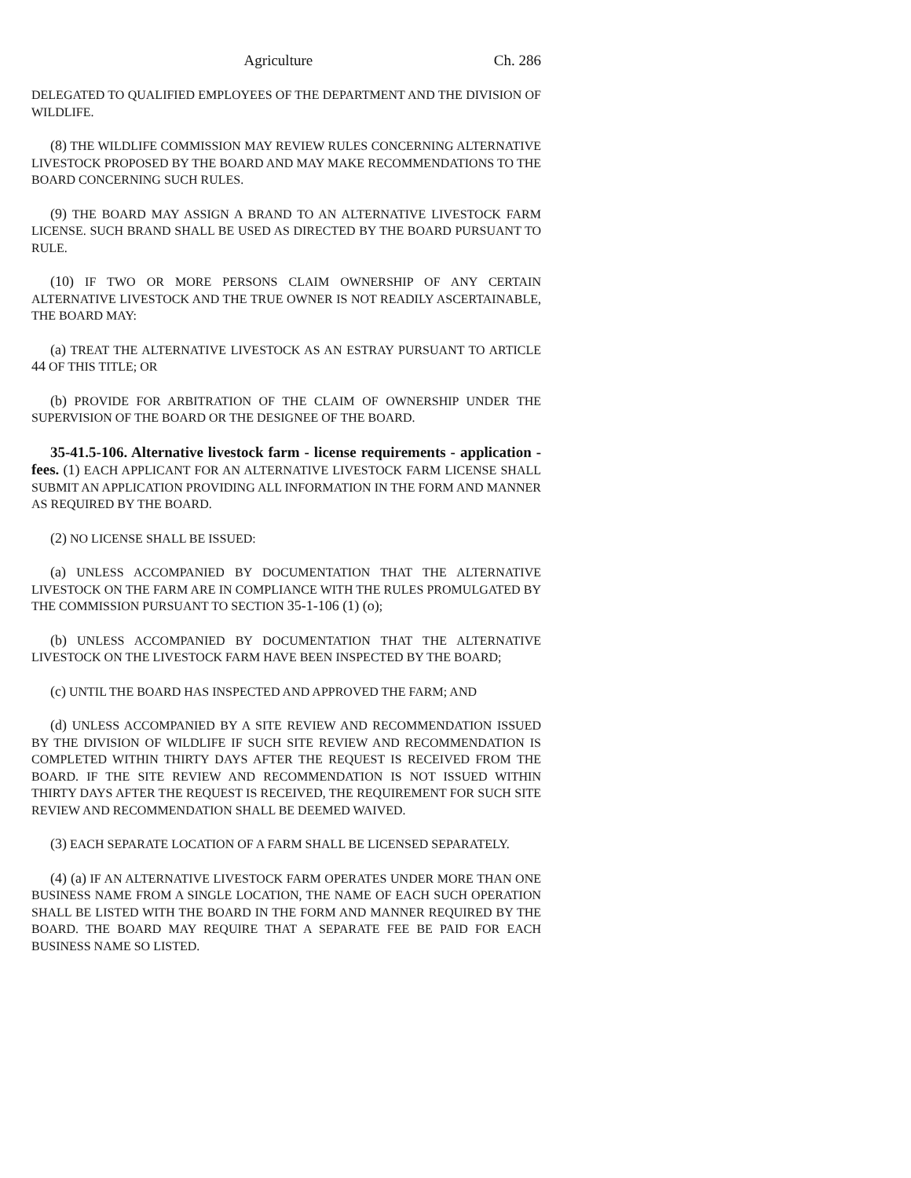Agriculture Ch. 286
DELEGATED TO QUALIFIED EMPLOYEES OF THE DEPARTMENT AND THE DIVISION OF WILDLIFE.
(8) THE WILDLIFE COMMISSION MAY REVIEW RULES CONCERNING ALTERNATIVE LIVESTOCK PROPOSED BY THE BOARD AND MAY MAKE RECOMMENDATIONS TO THE BOARD CONCERNING SUCH RULES.
(9) THE BOARD MAY ASSIGN A BRAND TO AN ALTERNATIVE LIVESTOCK FARM LICENSE. SUCH BRAND SHALL BE USED AS DIRECTED BY THE BOARD PURSUANT TO RULE.
(10) IF TWO OR MORE PERSONS CLAIM OWNERSHIP OF ANY CERTAIN ALTERNATIVE LIVESTOCK AND THE TRUE OWNER IS NOT READILY ASCERTAINABLE, THE BOARD MAY:
(a) TREAT THE ALTERNATIVE LIVESTOCK AS AN ESTRAY PURSUANT TO ARTICLE 44 OF THIS TITLE; OR
(b) PROVIDE FOR ARBITRATION OF THE CLAIM OF OWNERSHIP UNDER THE SUPERVISION OF THE BOARD OR THE DESIGNEE OF THE BOARD.
35-41.5-106. Alternative livestock farm - license requirements - application - fees. (1) EACH APPLICANT FOR AN ALTERNATIVE LIVESTOCK FARM LICENSE SHALL SUBMIT AN APPLICATION PROVIDING ALL INFORMATION IN THE FORM AND MANNER AS REQUIRED BY THE BOARD.
(2) NO LICENSE SHALL BE ISSUED:
(a) UNLESS ACCOMPANIED BY DOCUMENTATION THAT THE ALTERNATIVE LIVESTOCK ON THE FARM ARE IN COMPLIANCE WITH THE RULES PROMULGATED BY THE COMMISSION PURSUANT TO SECTION 35-1-106 (1) (o);
(b) UNLESS ACCOMPANIED BY DOCUMENTATION THAT THE ALTERNATIVE LIVESTOCK ON THE LIVESTOCK FARM HAVE BEEN INSPECTED BY THE BOARD;
(c) UNTIL THE BOARD HAS INSPECTED AND APPROVED THE FARM; AND
(d) UNLESS ACCOMPANIED BY A SITE REVIEW AND RECOMMENDATION ISSUED BY THE DIVISION OF WILDLIFE IF SUCH SITE REVIEW AND RECOMMENDATION IS COMPLETED WITHIN THIRTY DAYS AFTER THE REQUEST IS RECEIVED FROM THE BOARD. IF THE SITE REVIEW AND RECOMMENDATION IS NOT ISSUED WITHIN THIRTY DAYS AFTER THE REQUEST IS RECEIVED, THE REQUIREMENT FOR SUCH SITE REVIEW AND RECOMMENDATION SHALL BE DEEMED WAIVED.
(3) EACH SEPARATE LOCATION OF A FARM SHALL BE LICENSED SEPARATELY.
(4) (a) IF AN ALTERNATIVE LIVESTOCK FARM OPERATES UNDER MORE THAN ONE BUSINESS NAME FROM A SINGLE LOCATION, THE NAME OF EACH SUCH OPERATION SHALL BE LISTED WITH THE BOARD IN THE FORM AND MANNER REQUIRED BY THE BOARD. THE BOARD MAY REQUIRE THAT A SEPARATE FEE BE PAID FOR EACH BUSINESS NAME SO LISTED.